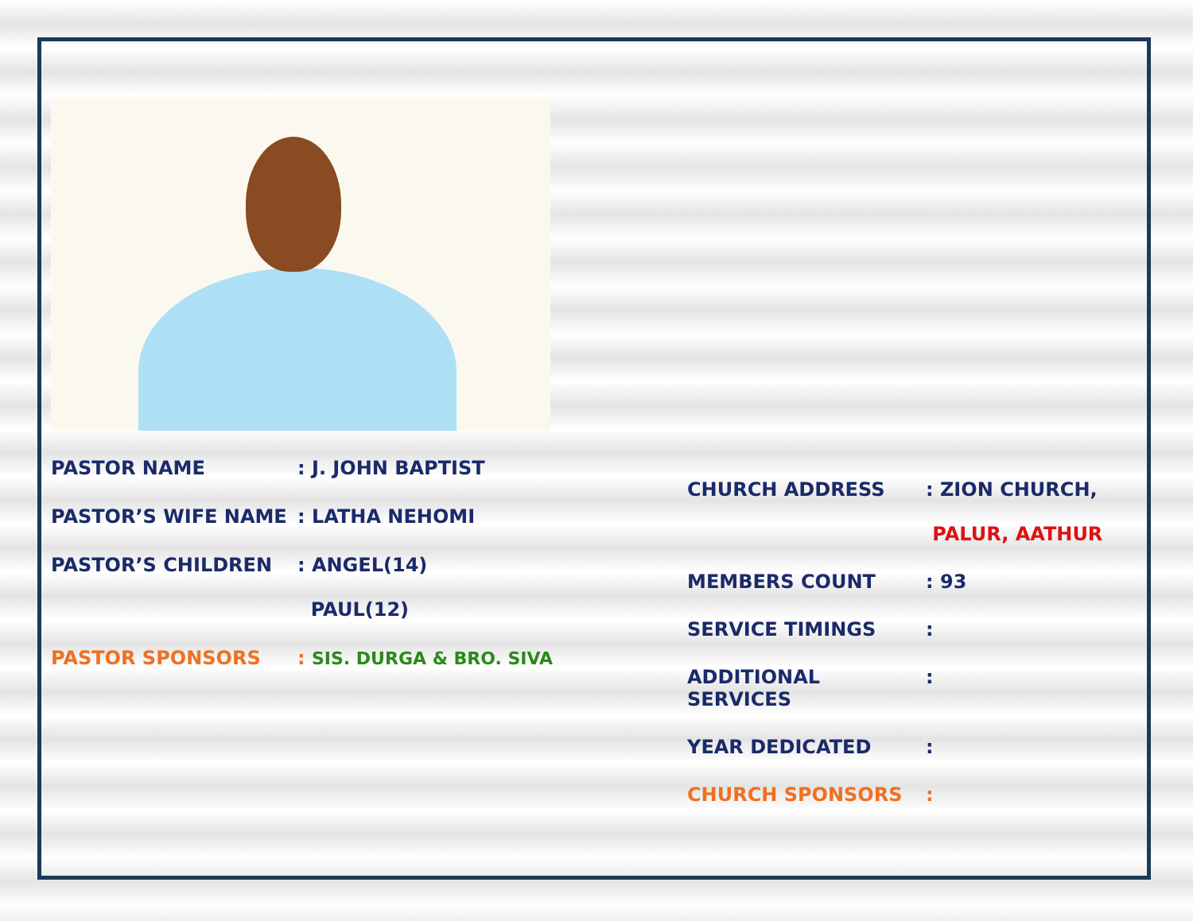PASTOR NAME : J. JOHN BAPTIST
PASTOR’S WIFE NAME : LATHA NEHOMI
PASTOR’S CHILDREN : ANGEL(14)
PAUL(12)
PASTOR SPONSORS : SIS. DURGA & BRO. SIVA
CHURCH ADDRESS : ZION CHURCH,
PALUR, AATHUR
MEMBERS COUNT : 93
SERVICE TIMINGS :
ADDITIONAL SERVICES :
YEAR DEDICATED :
CHURCH SPONSORS :